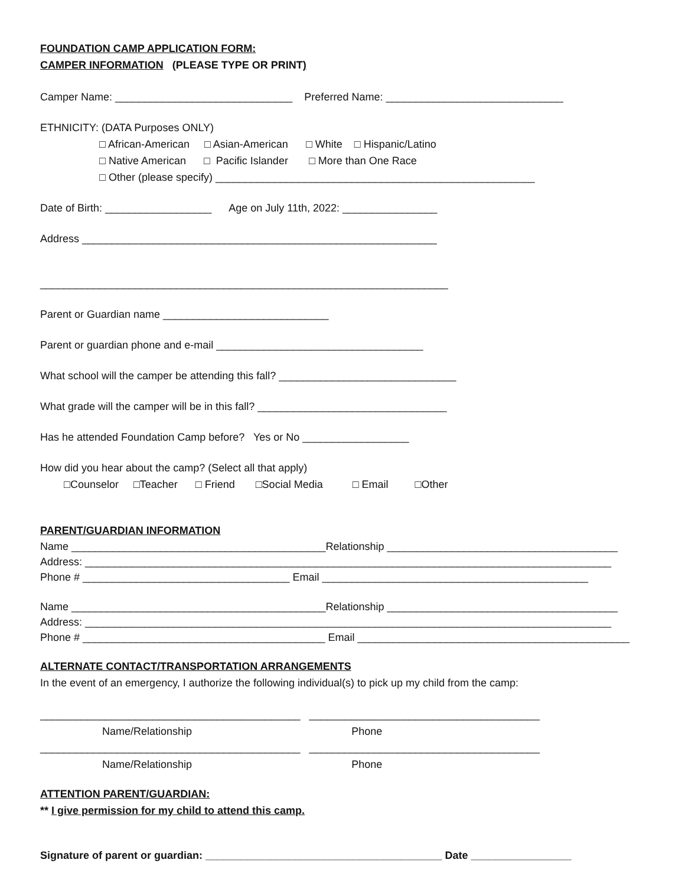FOUNDATION CAMP APPLICATION FORM:
CAMPER INFORMATION (PLEASE TYPE OR PRINT)
Camper Name: ______________________________ Preferred Name: ______________________________
ETHNICITY: (DATA Purposes ONLY)
□ African-American □ Asian-American □ White □ Hispanic/Latino
□ Native American □ Pacific Islander □ More than One Race
□ Other (please specify) ______________________________________________________
Date of Birth: __________________ Age on July 11th, 2022: ________________
Address ____________________________________________________________
_____________________________________________________________________
Parent or Guardian name ____________________________
Parent or guardian phone and e-mail ___________________________________
What school will the camper be attending this fall? ______________________________
What grade will the camper will be in this fall? ________________________________
Has he attended Foundation Camp before? Yes or No __________________
How did you hear about the camp? (Select all that apply)
□Counselor □Teacher □ Friend □Social Media □ Email □Other
PARENT/GUARDIAN INFORMATION
Name ___________________________________________Relationship _______________________________________
Address: _________________________________________________________________________________________
Phone # ___________________________________ Email _____________________________________________
Name ___________________________________________Relationship _______________________________________
Address: _________________________________________________________________________________________
Phone # _________________________________________ Email ______________________________________________
ALTERNATE CONTACT/TRANSPORTATION ARRANGEMENTS
In the event of an emergency, I authorize the following individual(s) to pick up my child from the camp:
____________________________________________ _______________________________________
Name/Relationship Phone
____________________________________________ _______________________________________
Name/Relationship Phone
ATTENTION PARENT/GUARDIAN:
** I give permission for my child to attend this camp.
Signature of parent or guardian: ________________________________________ Date _________________